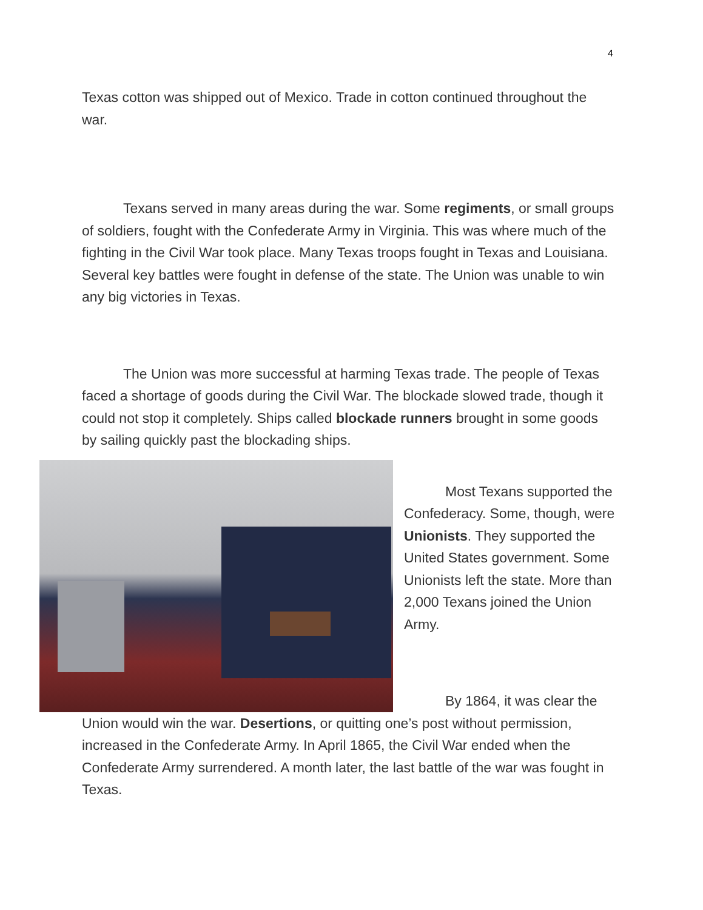4
Texas cotton was shipped out of Mexico. Trade in cotton continued throughout the war.
Texans served in many areas during the war. Some regiments, or small groups of soldiers, fought with the Confederate Army in Virginia. This was where much of the fighting in the Civil War took place. Many Texas troops fought in Texas and Louisiana. Several key battles were fought in defense of the state. The Union was unable to win any big victories in Texas.
The Union was more successful at harming Texas trade. The people of Texas faced a shortage of goods during the Civil War. The blockade slowed trade, though it could not stop it completely. Ships called blockade runners brought in some goods by sailing quickly past the blockading ships.
Most Texans supported the Confederacy. Some, though, were Unionists. They supported the United States government. Some Unionists left the state. More than 2,000 Texans joined the Union Army.
By 1864, it was clear the Union would win the war. Desertions, or quitting one’s post without permission, increased in the Confederate Army. In April 1865, the Civil War ended when the Confederate Army surrendered. A month later, the last battle of the war was fought in Texas.